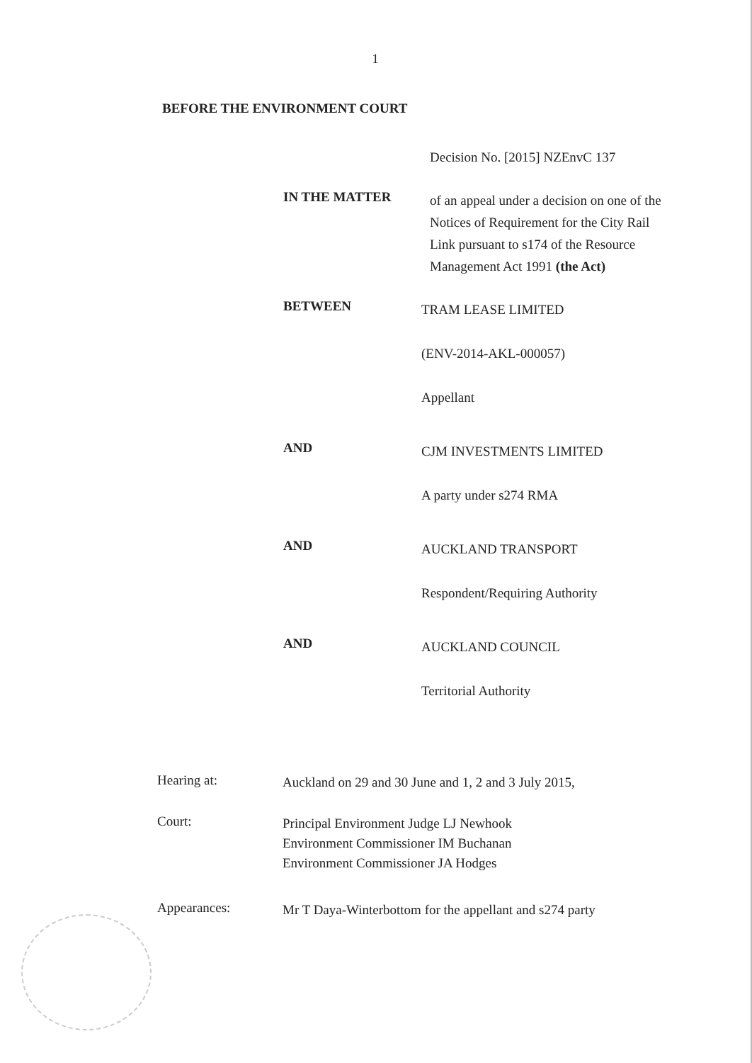1
BEFORE THE ENVIRONMENT COURT
Decision No. [2015] NZEnvC 137
IN THE MATTER
of an appeal under a decision on one of the Notices of Requirement for the City Rail Link pursuant to s174 of the Resource Management Act 1991 (the Act)
BETWEEN
TRAM LEASE LIMITED
(ENV-2014-AKL-000057)
Appellant
AND
CJM INVESTMENTS LIMITED
A party under s274 RMA
AND
AUCKLAND TRANSPORT
Respondent/Requiring Authority
AND
AUCKLAND COUNCIL
Territorial Authority
Hearing at:
Auckland on 29 and 30 June and 1, 2 and 3 July 2015,
Court:
Principal Environment Judge LJ Newhook
Environment Commissioner IM Buchanan
Environment Commissioner JA Hodges
Appearances:
Mr T Daya-Winterbottom for the appellant and s274 party